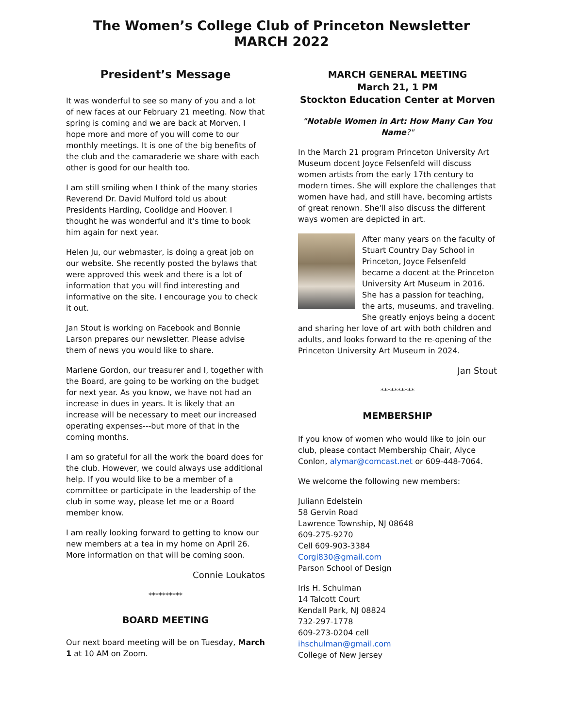The Women’s College Club of Princeton Newsletter
MARCH 2022
President’s Message
It was wonderful to see so many of you and a lot of new faces at our February 21 meeting. Now that spring is coming and we are back at Morven, I hope more and more of you will come to our monthly meetings. It is one of the big benefits of the club and the camaraderie we share with each other is good for our health too.
I am still smiling when I think of the many stories Reverend Dr. David Mulford told us about Presidents Harding, Coolidge and Hoover. I thought he was wonderful and it’s time to book him again for next year.
Helen Ju, our webmaster, is doing a great job on our website. She recently posted the bylaws that were approved this week and there is a lot of information that you will find interesting and informative on the site. I encourage you to check it out.
Jan Stout is working on Facebook and Bonnie Larson prepares our newsletter. Please advise them of news you would like to share.
Marlene Gordon, our treasurer and I, together with the Board, are going to be working on the budget for next year. As you know, we have not had an increase in dues in years. It is likely that an increase will be necessary to meet our increased operating expenses---but more of that in the coming months.
I am so grateful for all the work the board does for the club. However, we could always use additional help. If you would like to be a member of a committee or participate in the leadership of the club in some way, please let me or a Board member know.
I am really looking forward to getting to know our new members at a tea in my home on April 26. More information on that will be coming soon.
Connie Loukatos
**********
BOARD MEETING
Our next board meeting will be on Tuesday, March 1 at 10 AM on Zoom.
MARCH GENERAL MEETING
March 21, 1 PM
Stockton Education Center at Morven
"Notable Women in Art: How Many Can You Name?"
In the March 21 program Princeton University Art Museum docent Joyce Felsenfeld will discuss women artists from the early 17th century to modern times. She will explore the challenges that women have had, and still have, becoming artists of great renown. She'll also discuss the different ways women are depicted in art.
After many years on the faculty of Stuart Country Day School in Princeton, Joyce Felsenfeld became a docent at the Princeton University Art Museum in 2016. She has a passion for teaching, the arts, museums, and traveling. She greatly enjoys being a docent and sharing her love of art with both children and adults, and looks forward to the re-opening of the Princeton University Art Museum in 2024.
Jan Stout
**********
MEMBERSHIP
If you know of women who would like to join our club, please contact Membership Chair, Alyce Conlon, alymar@comcast.net or 609-448-7064.
We welcome the following new members:
Juliann Edelstein
58 Gervin Road
Lawrence Township, NJ 08648
609-275-9270
Cell 609-903-3384
Corgi830@gmail.com
Parson School of Design
Iris H. Schulman
14 Talcott Court
Kendall Park, NJ 08824
732-297-1778
609-273-0204 cell
ihschulman@gmail.com
College of New Jersey